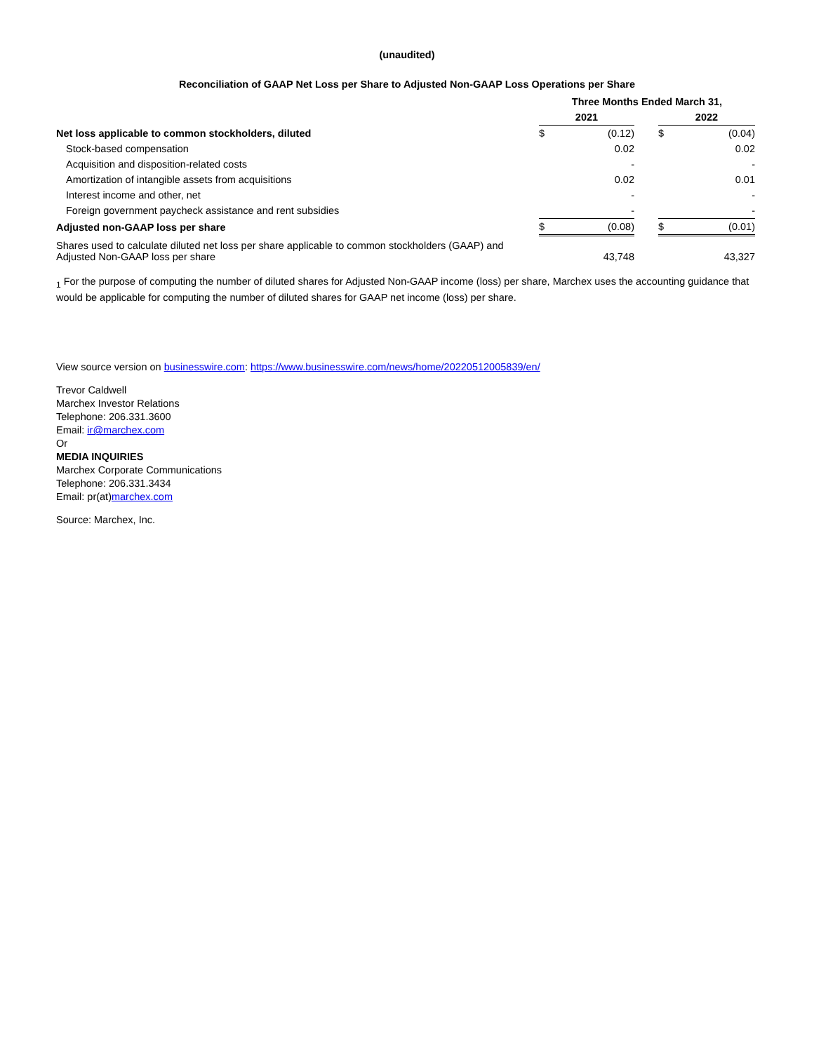(unaudited)
Reconciliation of GAAP Net Loss per Share to Adjusted Non-GAAP Loss Operations per Share
| | Three Months Ended March 31, | | | | |
| --- | --- | --- | --- | --- | --- |
| | 2021 | | | 2022 | |
| Net loss applicable to common stockholders, diluted | $ | (0.12) | | $ | (0.04) |
| Stock-based compensation | | 0.02 | | | 0.02 |
| Acquisition and disposition-related costs | | - | | | - |
| Amortization of intangible assets from acquisitions | | 0.02 | | | 0.01 |
| Interest income and other, net | | - | | | - |
| Foreign government paycheck assistance and rent subsidies | | - | | | - |
| Adjusted non-GAAP loss per share | $ | (0.08) | | $ | (0.01) |
| Shares used to calculate diluted net loss per share applicable to common stockholders (GAAP) and Adjusted Non-GAAP loss per share | | 43,748 | | | 43,327 |
<sub>1</sub> For the purpose of computing the number of diluted shares for Adjusted Non-GAAP income (loss) per share, Marchex uses the accounting guidance that would be applicable for computing the number of diluted shares for GAAP net income (loss) per share.
View source version on businesswire.com: https://www.businesswire.com/news/home/20220512005839/en/
Trevor Caldwell
Marchex Investor Relations
Telephone: 206.331.3600
Email: ir@marchex.com
Or
MEDIA INQUIRIES
Marchex Corporate Communications
Telephone: 206.331.3434
Email: pr(at)marchex.com
Source: Marchex, Inc.